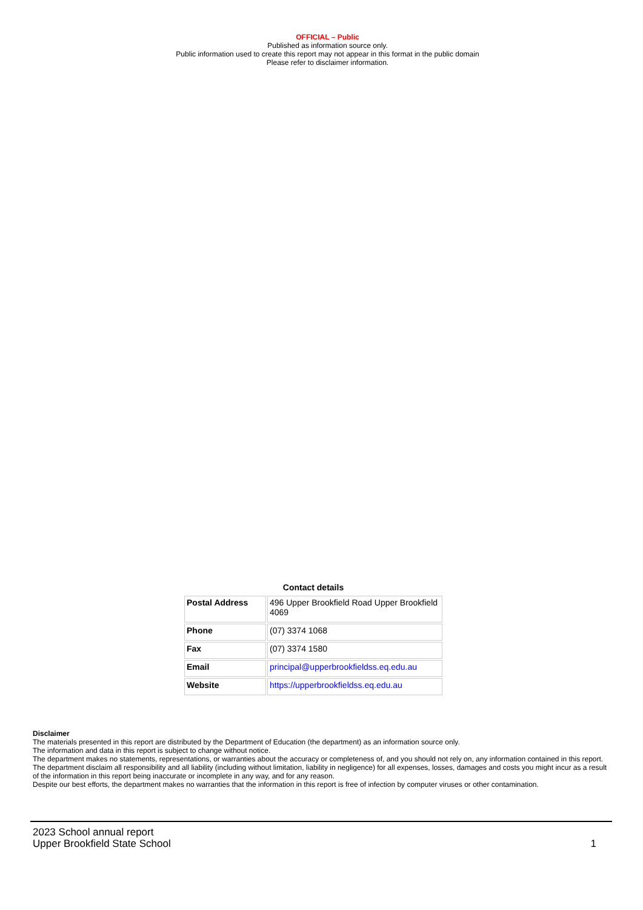OFFICIAL – Public
Published as information source only.
Public information used to create this report may not appear in this format in the public domain
Please refer to disclaimer information.
Contact details
| Postal Address | 496 Upper Brookfield Road Upper Brookfield 4069 |
| Phone | (07) 3374 1068 |
| Fax | (07) 3374 1580 |
| Email | principal@upperbrookfieldss.eq.edu.au |
| Website | https://upperbrookfieldss.eq.edu.au |
Disclaimer
The materials presented in this report are distributed by the Department of Education (the department) as an information source only.
The information and data in this report is subject to change without notice.
The department makes no statements, representations, or warranties about the accuracy or completeness of, and you should not rely on, any information contained in this report.
The department disclaim all responsibility and all liability (including without limitation, liability in negligence) for all expenses, losses, damages and costs you might incur as a result of the information in this report being inaccurate or incomplete in any way, and for any reason.
Despite our best efforts, the department makes no warranties that the information in this report is free of infection by computer viruses or other contamination.
2023 School annual report
Upper Brookfield State School
1